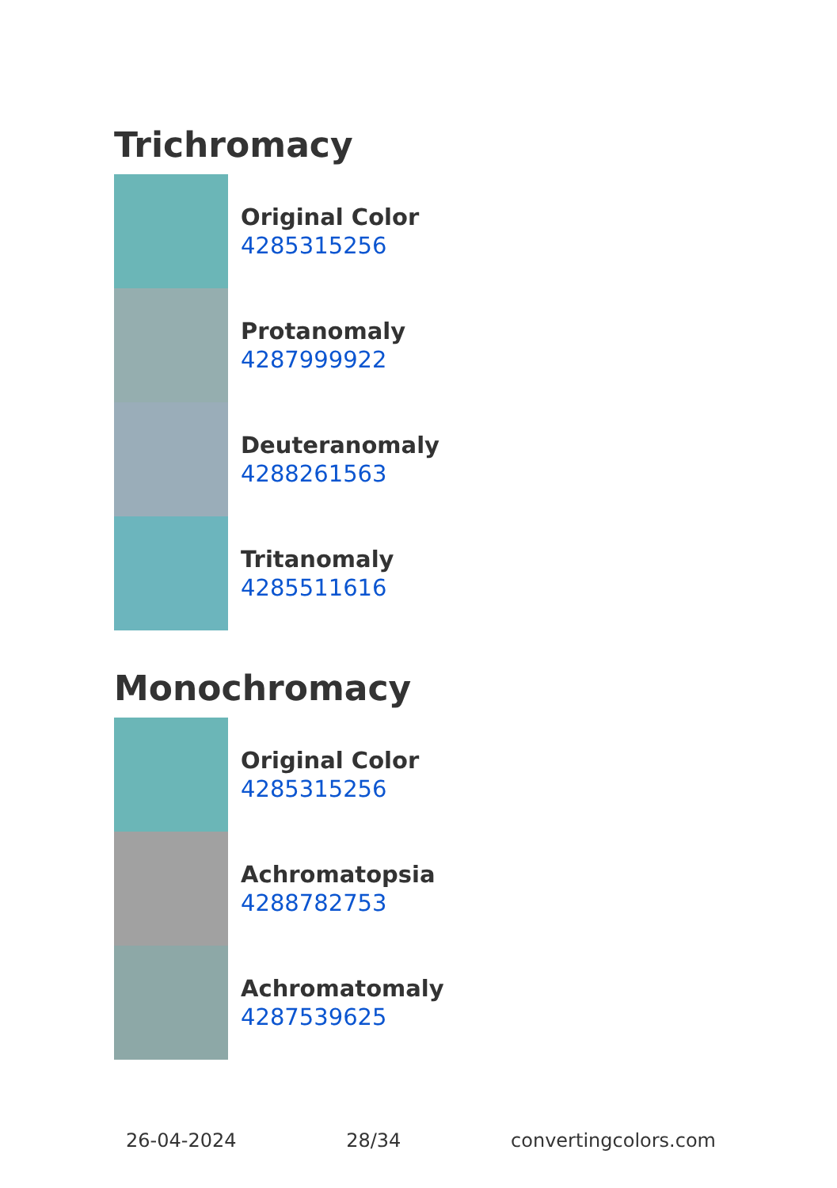Trichromacy
Original Color
4285315256
Protanomaly
4287999922
Deuteranomaly
4288261563
Tritanomaly
4285511616
Monochromacy
Original Color
4285315256
Achromatopsia
4288782753
Achromatomaly
4287539625
26-04-2024 28/34 convertingcolors.com